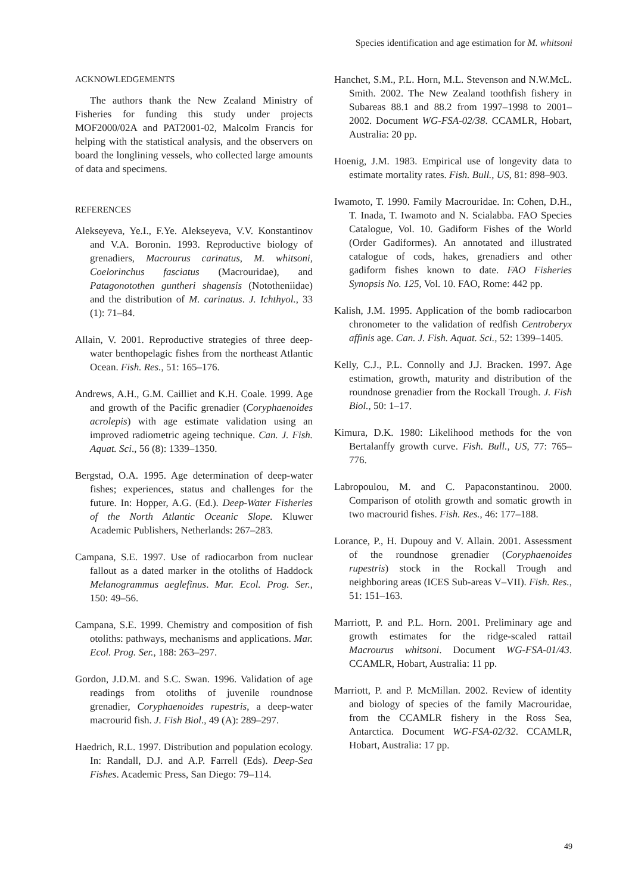Species identification and age estimation for M. whitsoni
ACKNOWLEDGEMENTS
The authors thank the New Zealand Ministry of Fisheries for funding this study under projects MOF2000/02A and PAT2001-02, Malcolm Francis for helping with the statistical analysis, and the observers on board the longlining vessels, who collected large amounts of data and specimens.
REFERENCES
Alekseyeva, Ye.I., F.Ye. Alekseyeva, V.V. Konstantinov and V.A. Boronin. 1993. Reproductive biology of grenadiers, Macrourus carinatus, M. whitsoni, Coelorinchus fasciatus (Macrouridae), and Patagonotothen guntheri shagensis (Nototheniidae) and the distribution of M. carinatus. J. Ichthyol., 33 (1): 71–84.
Allain, V. 2001. Reproductive strategies of three deep-water benthopelagic fishes from the northeast Atlantic Ocean. Fish. Res., 51: 165–176.
Andrews, A.H., G.M. Cailliet and K.H. Coale. 1999. Age and growth of the Pacific grenadier (Coryphaenoides acrolepis) with age estimate validation using an improved radiometric ageing technique. Can. J. Fish. Aquat. Sci., 56 (8): 1339–1350.
Bergstad, O.A. 1995. Age determination of deep-water fishes; experiences, status and challenges for the future. In: Hopper, A.G. (Ed.). Deep-Water Fisheries of the North Atlantic Oceanic Slope. Kluwer Academic Publishers, Netherlands: 267–283.
Campana, S.E. 1997. Use of radiocarbon from nuclear fallout as a dated marker in the otoliths of Haddock Melanogrammus aeglefinus. Mar. Ecol. Prog. Ser., 150: 49–56.
Campana, S.E. 1999. Chemistry and composition of fish otoliths: pathways, mechanisms and applications. Mar. Ecol. Prog. Ser., 188: 263–297.
Gordon, J.D.M. and S.C. Swan. 1996. Validation of age readings from otoliths of juvenile roundnose grenadier, Coryphaenoides rupestris, a deep-water macrourid fish. J. Fish Biol., 49 (A): 289–297.
Haedrich, R.L. 1997. Distribution and population ecology. In: Randall, D.J. and A.P. Farrell (Eds). Deep-Sea Fishes. Academic Press, San Diego: 79–114.
Hanchet, S.M., P.L. Horn, M.L. Stevenson and N.W.McL. Smith. 2002. The New Zealand toothfish fishery in Subareas 88.1 and 88.2 from 1997–1998 to 2001–2002. Document WG-FSA-02/38. CCAMLR, Hobart, Australia: 20 pp.
Hoenig, J.M. 1983. Empirical use of longevity data to estimate mortality rates. Fish. Bull., US, 81: 898–903.
Iwamoto, T. 1990. Family Macrouridae. In: Cohen, D.H., T. Inada, T. Iwamoto and N. Scialabba. FAO Species Catalogue, Vol. 10. Gadiform Fishes of the World (Order Gadiformes). An annotated and illustrated catalogue of cods, hakes, grenadiers and other gadiform fishes known to date. FAO Fisheries Synopsis No. 125, Vol. 10. FAO, Rome: 442 pp.
Kalish, J.M. 1995. Application of the bomb radiocarbon chronometer to the validation of redfish Centroberyx affinis age. Can. J. Fish. Aquat. Sci., 52: 1399–1405.
Kelly, C.J., P.L. Connolly and J.J. Bracken. 1997. Age estimation, growth, maturity and distribution of the roundnose grenadier from the Rockall Trough. J. Fish Biol., 50: 1–17.
Kimura, D.K. 1980: Likelihood methods for the von Bertalanffy growth curve. Fish. Bull., US, 77: 765–776.
Labropoulou, M. and C. Papaconstantinou. 2000. Comparison of otolith growth and somatic growth in two macrourid fishes. Fish. Res., 46: 177–188.
Lorance, P., H. Dupouy and V. Allain. 2001. Assessment of the roundnose grenadier (Coryphaenoides rupestris) stock in the Rockall Trough and neighboring areas (ICES Sub-areas V–VII). Fish. Res., 51: 151–163.
Marriott, P. and P.L. Horn. 2001. Preliminary age and growth estimates for the ridge-scaled rattail Macrourus whitsoni. Document WG-FSA-01/43. CCAMLR, Hobart, Australia: 11 pp.
Marriott, P. and P. McMillan. 2002. Review of identity and biology of species of the family Macrouridae, from the CCAMLR fishery in the Ross Sea, Antarctica. Document WG-FSA-02/32. CCAMLR, Hobart, Australia: 17 pp.
49